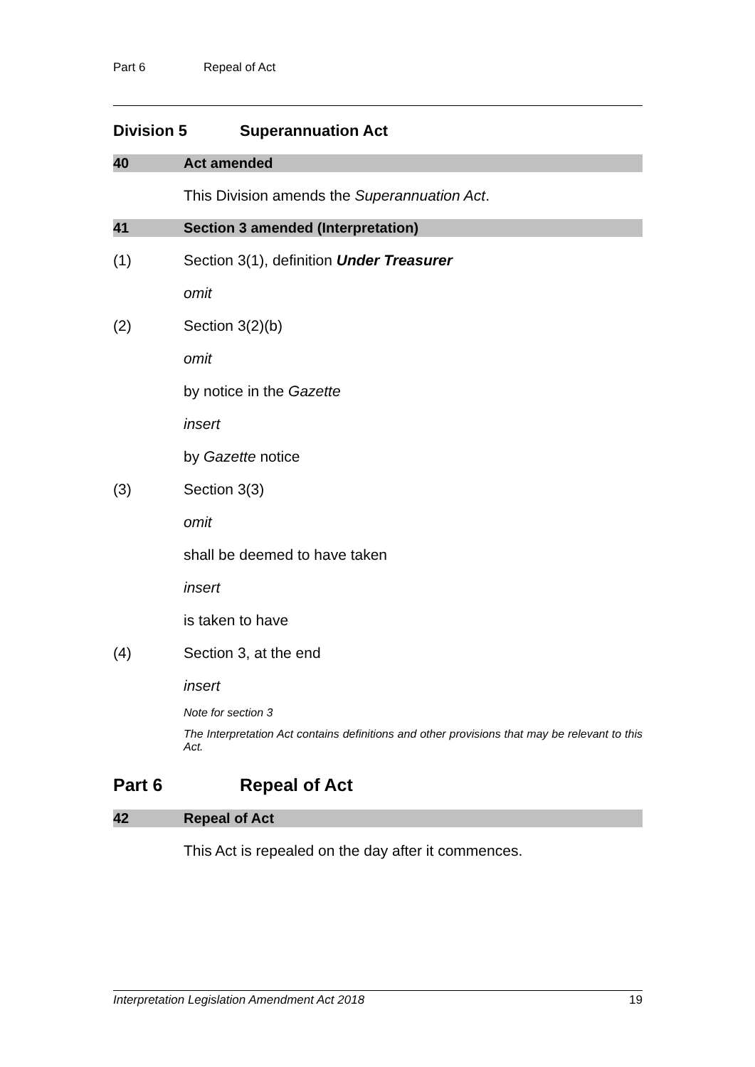Part 6 Repeal of Act
Division 5 Superannuation Act
40 Act amended
This Division amends the Superannuation Act.
41 Section 3 amended (Interpretation)
(1) Section 3(1), definition Under Treasurer
omit
(2) Section 3(2)(b)
omit
by notice in the Gazette
insert
by Gazette notice
(3) Section 3(3)
omit
shall be deemed to have taken
insert
is taken to have
(4) Section 3, at the end
insert
Note for section 3
The Interpretation Act contains definitions and other provisions that may be relevant to this Act.
Part 6 Repeal of Act
42 Repeal of Act
This Act is repealed on the day after it commences.
Interpretation Legislation Amendment Act 2018 19